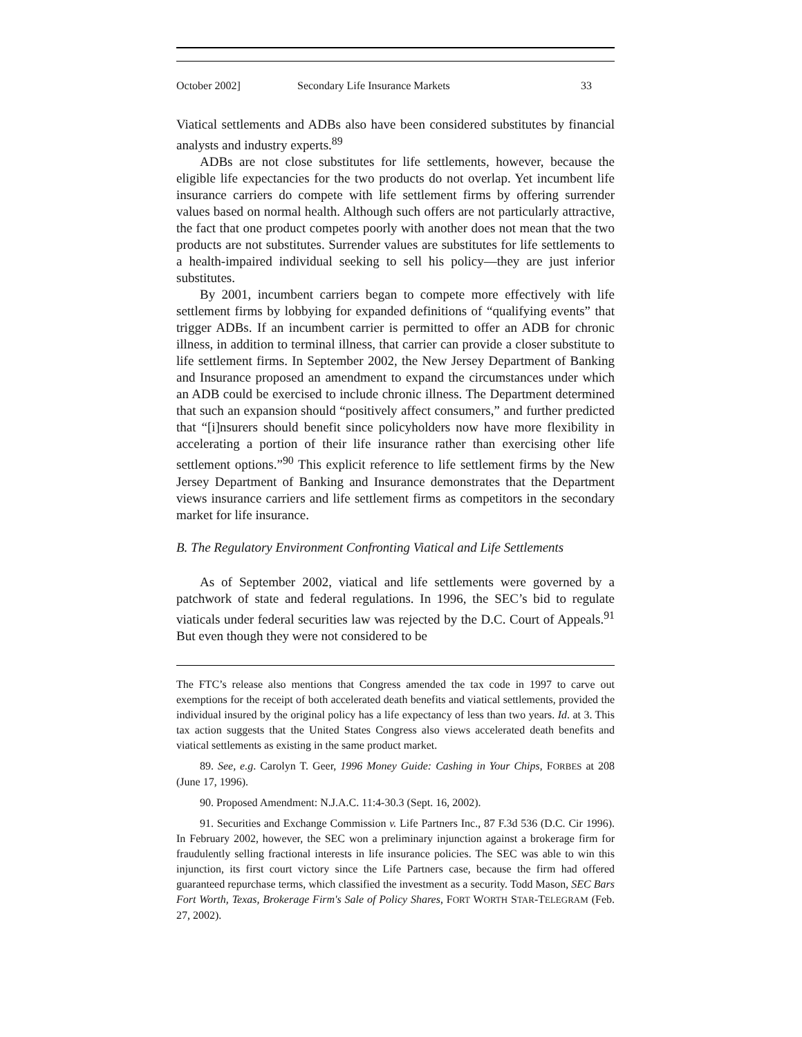October 2002] Secondary Life Insurance Markets 33
Viatical settlements and ADBs also have been considered substitutes by financial analysts and industry experts.<sup>89</sup>
ADBs are not close substitutes for life settlements, however, because the eligible life expectancies for the two products do not overlap. Yet incumbent life insurance carriers do compete with life settlement firms by offering surrender values based on normal health. Although such offers are not particularly attractive, the fact that one product competes poorly with another does not mean that the two products are not substitutes. Surrender values are substitutes for life settlements to a health-impaired individual seeking to sell his policy—they are just inferior substitutes.
By 2001, incumbent carriers began to compete more effectively with life settlement firms by lobbying for expanded definitions of “qualifying events” that trigger ADBs. If an incumbent carrier is permitted to offer an ADB for chronic illness, in addition to terminal illness, that carrier can provide a closer substitute to life settlement firms. In September 2002, the New Jersey Department of Banking and Insurance proposed an amendment to expand the circumstances under which an ADB could be exercised to include chronic illness. The Department determined that such an expansion should “positively affect consumers,” and further predicted that “[i]nsurers should benefit since policyholders now have more flexibility in accelerating a portion of their life insurance rather than exercising other life settlement options.”<sup>90</sup> This explicit reference to life settlement firms by the New Jersey Department of Banking and Insurance demonstrates that the Department views insurance carriers and life settlement firms as competitors in the secondary market for life insurance.
B. The Regulatory Environment Confronting Viatical and Life Settlements
As of September 2002, viatical and life settlements were governed by a patchwork of state and federal regulations. In 1996, the SEC’s bid to regulate viaticals under federal securities law was rejected by the D.C. Court of Appeals.<sup>91</sup> But even though they were not considered to be
The FTC’s release also mentions that Congress amended the tax code in 1997 to carve out exemptions for the receipt of both accelerated death benefits and viatical settlements, provided the individual insured by the original policy has a life expectancy of less than two years. Id. at 3. This tax action suggests that the United States Congress also views accelerated death benefits and viatical settlements as existing in the same product market.
89. See, e.g. Carolyn T. Geer, 1996 Money Guide: Cashing in Your Chips, FORBES at 208 (June 17, 1996).
90. Proposed Amendment: N.J.A.C. 11:4-30.3 (Sept. 16, 2002).
91. Securities and Exchange Commission v. Life Partners Inc., 87 F.3d 536 (D.C. Cir 1996). In February 2002, however, the SEC won a preliminary injunction against a brokerage firm for fraudulently selling fractional interests in life insurance policies. The SEC was able to win this injunction, its first court victory since the Life Partners case, because the firm had offered guaranteed repurchase terms, which classified the investment as a security. Todd Mason, SEC Bars Fort Worth, Texas, Brokerage Firm's Sale of Policy Shares, FORT WORTH STAR-TELEGRAM (Feb. 27, 2002).